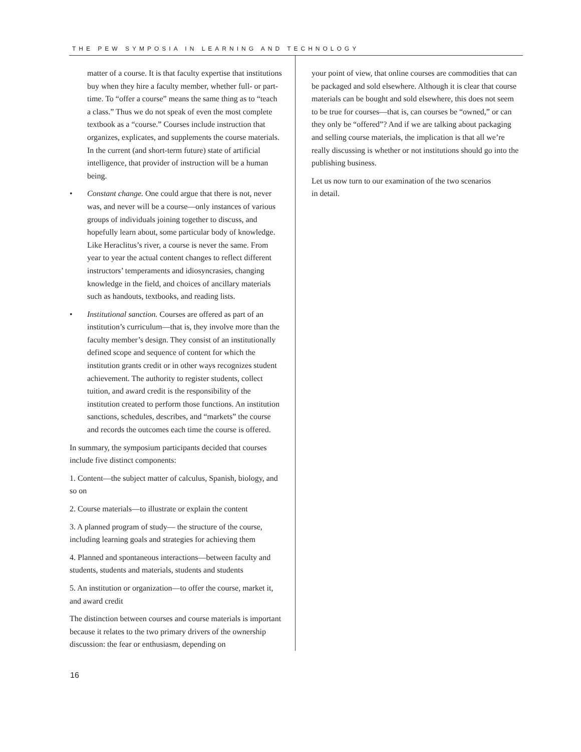THE PEW SYMPOSIA IN LEARNING AND TECHNOLOGY
matter of a course. It is that faculty expertise that institutions buy when they hire a faculty member, whether full- or part-time. To “offer a course” means the same thing as to “teach a class.” Thus we do not speak of even the most complete textbook as a “course.” Courses include instruction that organizes, explicates, and supplements the course materials. In the current (and short-term future) state of artificial intelligence, that provider of instruction will be a human being.
• Constant change. One could argue that there is not, never was, and never will be a course—only instances of various groups of individuals joining together to discuss, and hopefully learn about, some particular body of knowledge. Like Heraclitus’s river, a course is never the same. From year to year the actual content changes to reflect different instructors’ temperaments and idiosyncrasies, changing knowledge in the field, and choices of ancillary materials such as handouts, textbooks, and reading lists.
• Institutional sanction. Courses are offered as part of an institution’s curriculum—that is, they involve more than the faculty member’s design. They consist of an institutionally defined scope and sequence of content for which the institution grants credit or in other ways recognizes student achievement. The authority to register students, collect tuition, and award credit is the responsibility of the institution created to perform those functions. An institution sanctions, schedules, describes, and “markets” the course and records the outcomes each time the course is offered.
In summary, the symposium participants decided that courses include five distinct components:
1. Content—the subject matter of calculus, Spanish, biology, and so on
2. Course materials—to illustrate or explain the content
3. A planned program of study— the structure of the course, including learning goals and strategies for achieving them
4. Planned and spontaneous interactions—between faculty and students, students and materials, students and students
5. An institution or organization—to offer the course, market it, and award credit
The distinction between courses and course materials is important because it relates to the two primary drivers of the ownership discussion: the fear or enthusiasm, depending on
your point of view, that online courses are commodities that can be packaged and sold elsewhere. Although it is clear that course materials can be bought and sold elsewhere, this does not seem to be true for courses—that is, can courses be “owned,” or can they only be “offered”? And if we are talking about packaging and selling course materials, the implication is that all we’re really discussing is whether or not institutions should go into the publishing business.
Let us now turn to our examination of the two scenarios
in detail.
16